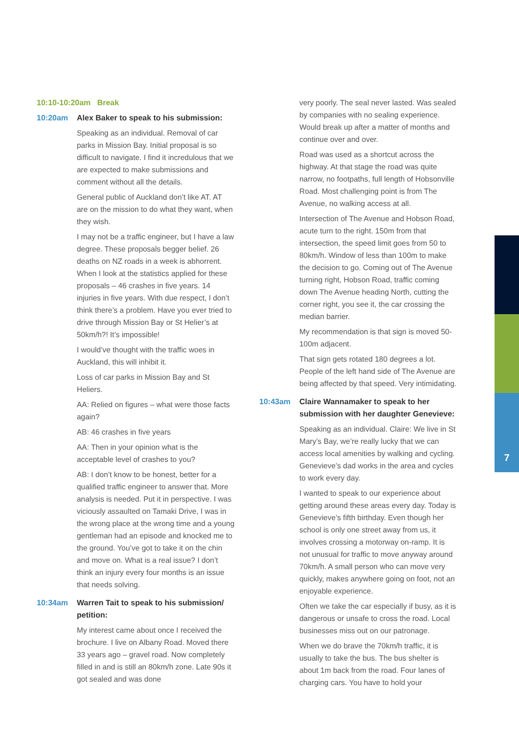7
10:10-10:20am Break
10:20am Alex Baker to speak to his submission:
Speaking as an individual. Removal of car parks in Mission Bay. Initial proposal is so difficult to navigate. I find it incredulous that we are expected to make submissions and comment without all the details.
General public of Auckland don’t like AT. AT are on the mission to do what they want, when they wish.
I may not be a traffic engineer, but I have a law degree. These proposals begger belief. 26 deaths on NZ roads in a week is abhorrent. When I look at the statistics applied for these proposals – 46 crashes in five years. 14 injuries in five years. With due respect, I don’t think there’s a problem. Have you ever tried to drive through Mission Bay or St Helier’s at 50km/h?! It’s impossible!
I would’ve thought with the traffic woes in Auckland, this will inhibit it.
Loss of car parks in Mission Bay and St Heliers.
AA: Relied on figures – what were those facts again?
AB: 46 crashes in five years
AA: Then in your opinion what is the acceptable level of crashes to you?
AB: I don’t know to be honest, better for a qualified traffic engineer to answer that. More analysis is needed. Put it in perspective. I was viciously assaulted on Tamaki Drive, I was in the wrong place at the wrong time and a young gentleman had an episode and knocked me to the ground. You’ve got to take it on the chin and move on. What is a real issue? I don’t think an injury every four months is an issue that needs solving.
10:34am Warren Tait to speak to his submission/ petition:
My interest came about once I received the brochure. I live on Albany Road. Moved there 33 years ago – gravel road. Now completely filled in and is still an 80km/h zone. Late 90s it got sealed and was done
very poorly. The seal never lasted. Was sealed by companies with no sealing experience. Would break up after a matter of months and continue over and over.
Road was used as a shortcut across the highway. At that stage the road was quite narrow, no footpaths, full length of Hobsonville Road. Most challenging point is from The Avenue, no walking access at all.
Intersection of The Avenue and Hobson Road, acute turn to the right. 150m from that intersection, the speed limit goes from 50 to 80km/h. Window of less than 100m to make the decision to go. Coming out of The Avenue turning right, Hobson Road, traffic coming down The Avenue heading North, cutting the corner right, you see it, the car crossing the median barrier.
My recommendation is that sign is moved 50-100m adjacent.
That sign gets rotated 180 degrees a lot. People of the left hand side of The Avenue are being affected by that speed. Very intimidating.
10:43am Claire Wannamaker to speak to her submission with her daughter Genevieve:
Speaking as an individual. Claire: We live in St Mary’s Bay, we’re really lucky that we can access local amenities by walking and cycling. Genevieve’s dad works in the area and cycles to work every day.
I wanted to speak to our experience about getting around these areas every day. Today is Genevieve’s fifth birthday. Even though her school is only one street away from us, it involves crossing a motorway on-ramp. It is not unusual for traffic to move anyway around 70km/h. A small person who can move very quickly, makes anywhere going on foot, not an enjoyable experience.
Often we take the car especially if busy, as it is dangerous or unsafe to cross the road. Local businesses miss out on our patronage.
When we do brave the 70km/h traffic, it is usually to take the bus. The bus shelter is about 1m back from the road. Four lanes of charging cars. You have to hold your